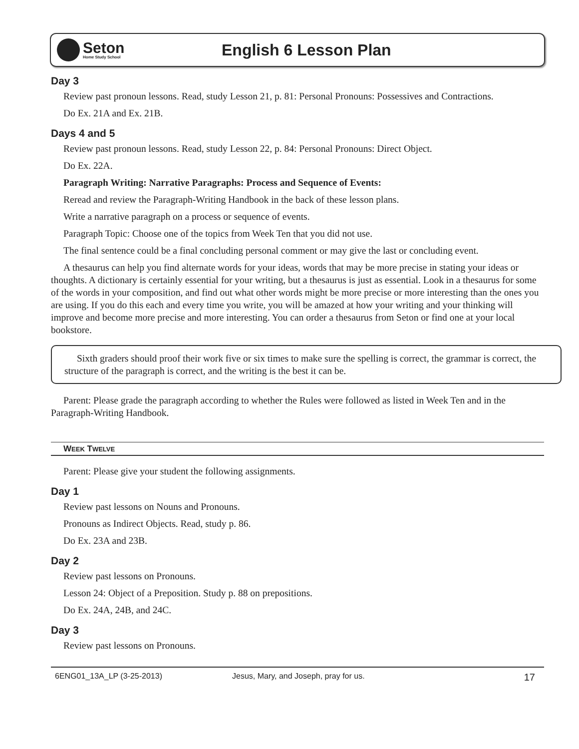Seton
Home Study School
English 6 Lesson Plan
Day 3
Review past pronoun lessons. Read, study Lesson 21, p. 81: Personal Pronouns: Possessives and Contractions.
Do Ex. 21A and Ex. 21B.
Days 4 and 5
Review past pronoun lessons. Read, study Lesson 22, p. 84: Personal Pronouns: Direct Object.
Do Ex. 22A.
Paragraph Writing: Narrative Paragraphs: Process and Sequence of Events:
Reread and review the Paragraph-Writing Handbook in the back of these lesson plans.
Write a narrative paragraph on a process or sequence of events.
Paragraph Topic: Choose one of the topics from Week Ten that you did not use.
The final sentence could be a final concluding personal comment or may give the last or concluding event.
A thesaurus can help you find alternate words for your ideas, words that may be more precise in stating your ideas or thoughts. A dictionary is certainly essential for your writing, but a thesaurus is just as essential. Look in a thesaurus for some of the words in your composition, and find out what other words might be more precise or more interesting than the ones you are using. If you do this each and every time you write, you will be amazed at how your writing and your thinking will improve and become more precise and more interesting. You can order a thesaurus from Seton or find one at your local bookstore.
Sixth graders should proof their work five or six times to make sure the spelling is correct, the grammar is correct, the structure of the paragraph is correct, and the writing is the best it can be.
Parent: Please grade the paragraph according to whether the Rules were followed as listed in Week Ten and in the Paragraph-Writing Handbook.
WEEK TWELVE
Parent: Please give your student the following assignments.
Day 1
Review past lessons on Nouns and Pronouns.
Pronouns as Indirect Objects. Read, study p. 86.
Do Ex. 23A and 23B.
Day 2
Review past lessons on Pronouns.
Lesson 24: Object of a Preposition. Study p. 88 on prepositions.
Do Ex. 24A, 24B, and 24C.
Day 3
Review past lessons on Pronouns.
6ENG01_13A_LP (3-25-2013) Jesus, Mary, and Joseph, pray for us. 17